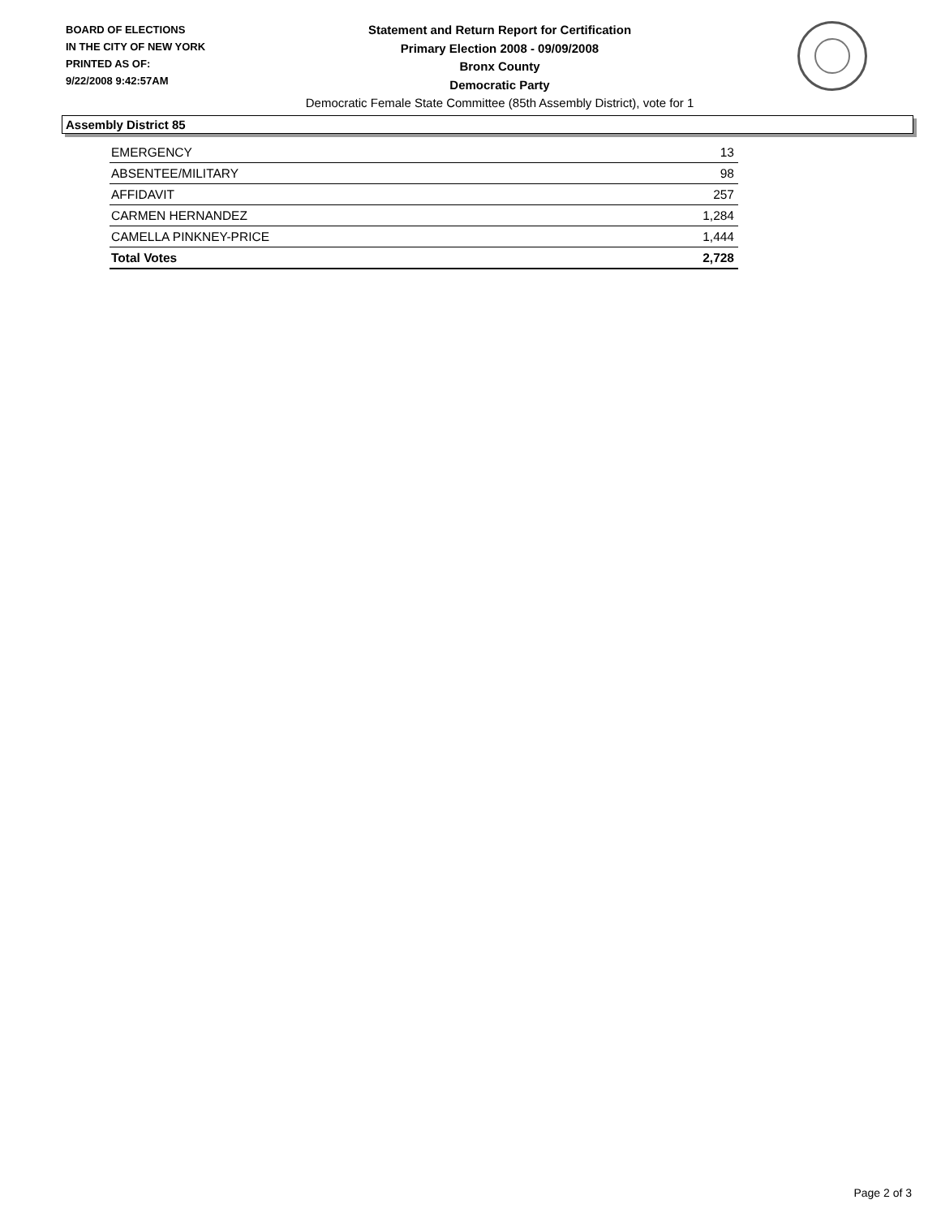BOARD OF ELECTIONS
IN THE CITY OF NEW YORK
PRINTED AS OF:
9/22/2008 9:42:57AM
Statement and Return Report for Certification
Primary Election 2008 - 09/09/2008
Bronx County
Democratic Party
Democratic Female State Committee (85th Assembly District), vote for 1
Assembly District 85
| EMERGENCY | 13 |
| ABSENTEE/MILITARY | 98 |
| AFFIDAVIT | 257 |
| CARMEN HERNANDEZ | 1,284 |
| CAMELLA PINKNEY-PRICE | 1,444 |
| Total Votes | 2,728 |
Page 2 of 3